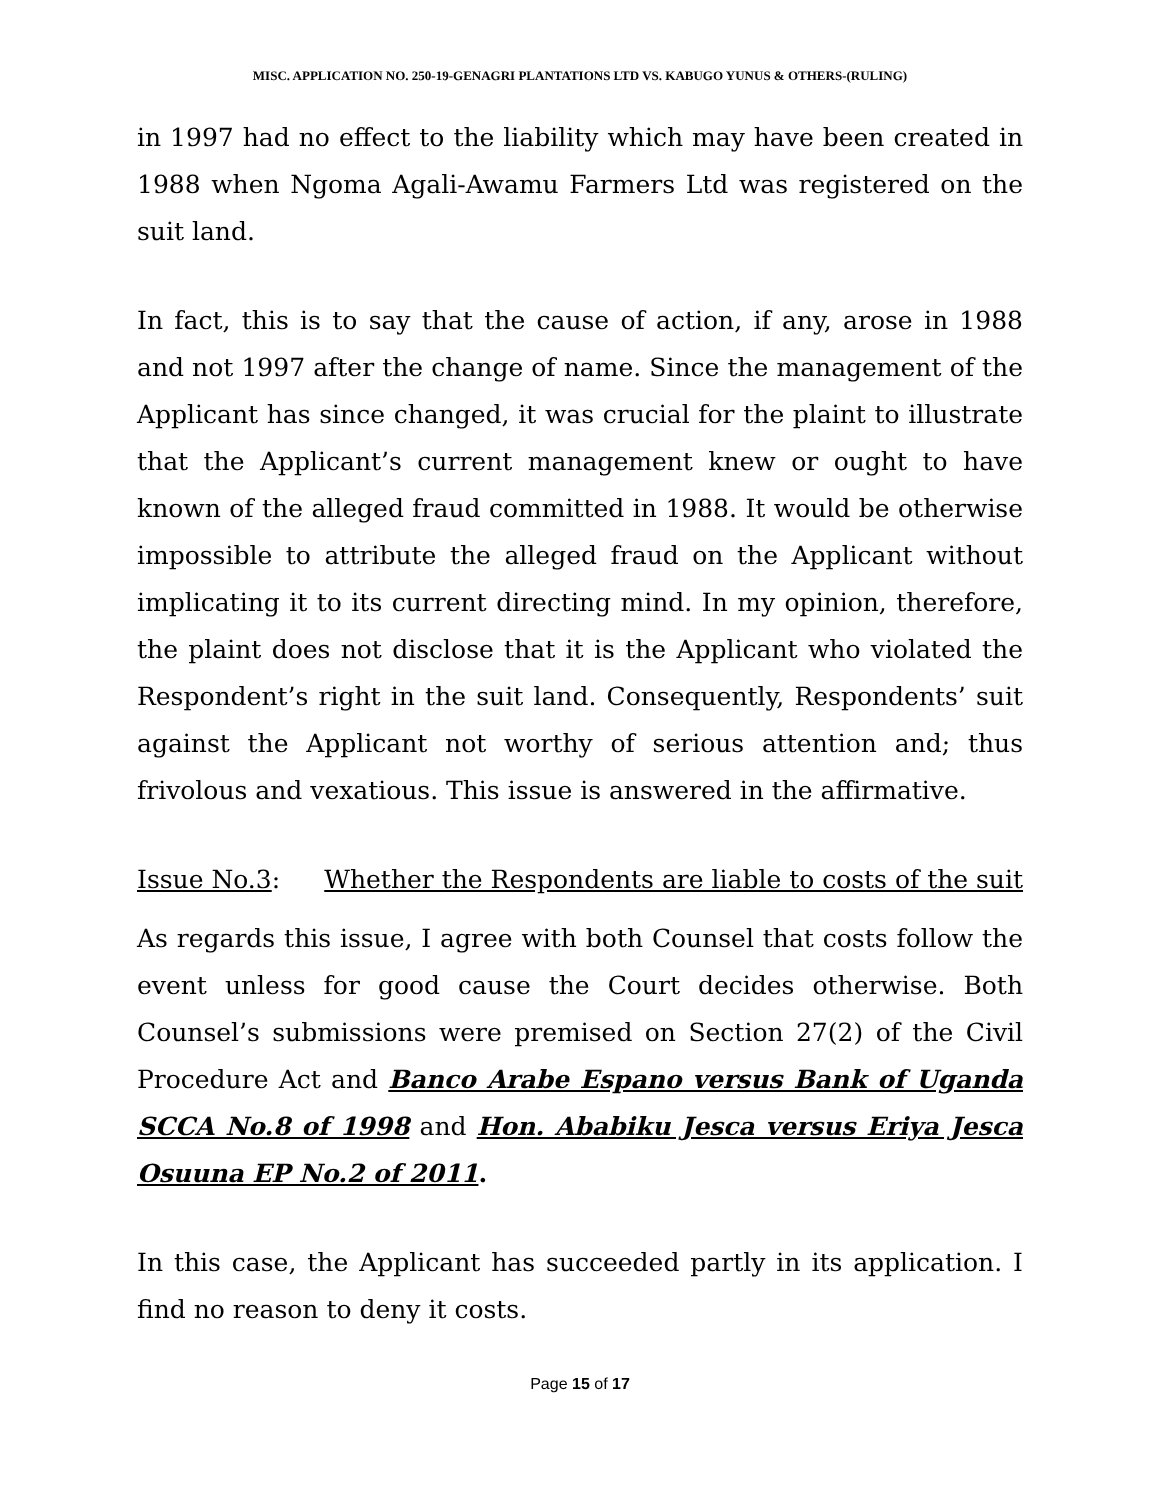MISC. APPLICATION NO. 250-19-GENAGRI PLANTATIONS LTD VS. KABUGO YUNUS & OTHERS-(RULING)
in 1997 had no effect to the liability which may have been created in 1988 when Ngoma Agali-Awamu Farmers Ltd was registered on the suit land.
In fact, this is to say that the cause of action, if any, arose in 1988 and not 1997 after the change of name. Since the management of the Applicant has since changed, it was crucial for the plaint to illustrate that the Applicant’s current management knew or ought to have known of the alleged fraud committed in 1988. It would be otherwise impossible to attribute the alleged fraud on the Applicant without implicating it to its current directing mind. In my opinion, therefore, the plaint does not disclose that it is the Applicant who violated the Respondent’s right in the suit land. Consequently, Respondents’ suit against the Applicant not worthy of serious attention and; thus frivolous and vexatious. This issue is answered in the affirmative.
Issue No.3: Whether the Respondents are liable to costs of the suit
As regards this issue, I agree with both Counsel that costs follow the event unless for good cause the Court decides otherwise. Both Counsel’s submissions were premised on Section 27(2) of the Civil Procedure Act and Banco Arabe Espano versus Bank of Uganda SCCA No.8 of 1998 and Hon. Ababiku Jesca versus Eriya Jesca Osuuna EP No.2 of 2011.
In this case, the Applicant has succeeded partly in its application. I find no reason to deny it costs.
Page 15 of 17